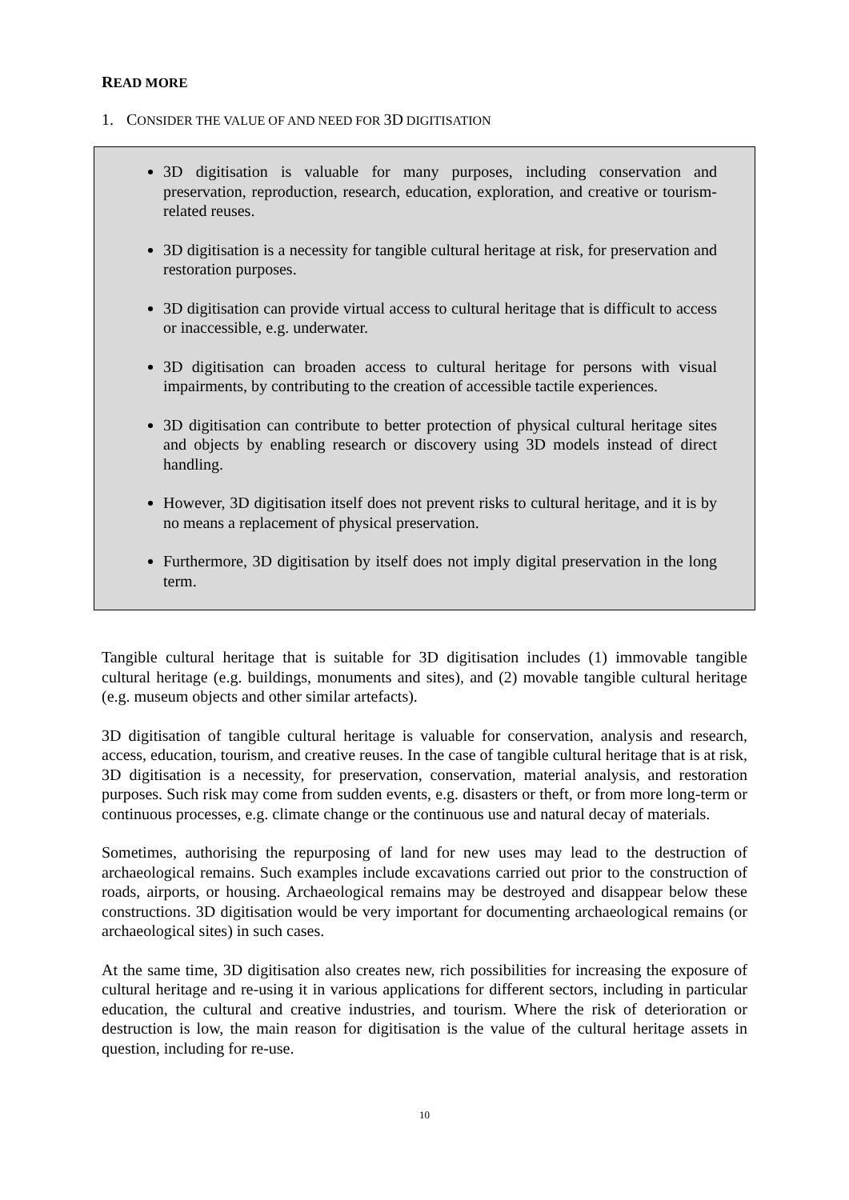READ MORE
1. CONSIDER THE VALUE OF AND NEED FOR 3D DIGITISATION
3D digitisation is valuable for many purposes, including conservation and preservation, reproduction, research, education, exploration, and creative or tourism-related reuses.
3D digitisation is a necessity for tangible cultural heritage at risk, for preservation and restoration purposes.
3D digitisation can provide virtual access to cultural heritage that is difficult to access or inaccessible, e.g. underwater.
3D digitisation can broaden access to cultural heritage for persons with visual impairments, by contributing to the creation of accessible tactile experiences.
3D digitisation can contribute to better protection of physical cultural heritage sites and objects by enabling research or discovery using 3D models instead of direct handling.
However, 3D digitisation itself does not prevent risks to cultural heritage, and it is by no means a replacement of physical preservation.
Furthermore, 3D digitisation by itself does not imply digital preservation in the long term.
Tangible cultural heritage that is suitable for 3D digitisation includes (1) immovable tangible cultural heritage (e.g. buildings, monuments and sites), and (2) movable tangible cultural heritage (e.g. museum objects and other similar artefacts).
3D digitisation of tangible cultural heritage is valuable for conservation, analysis and research, access, education, tourism, and creative reuses. In the case of tangible cultural heritage that is at risk, 3D digitisation is a necessity, for preservation, conservation, material analysis, and restoration purposes. Such risk may come from sudden events, e.g. disasters or theft, or from more long-term or continuous processes, e.g. climate change or the continuous use and natural decay of materials.
Sometimes, authorising the repurposing of land for new uses may lead to the destruction of archaeological remains. Such examples include excavations carried out prior to the construction of roads, airports, or housing. Archaeological remains may be destroyed and disappear below these constructions. 3D digitisation would be very important for documenting archaeological remains (or archaeological sites) in such cases.
At the same time, 3D digitisation also creates new, rich possibilities for increasing the exposure of cultural heritage and re-using it in various applications for different sectors, including in particular education, the cultural and creative industries, and tourism. Where the risk of deterioration or destruction is low, the main reason for digitisation is the value of the cultural heritage assets in question, including for re-use.
10